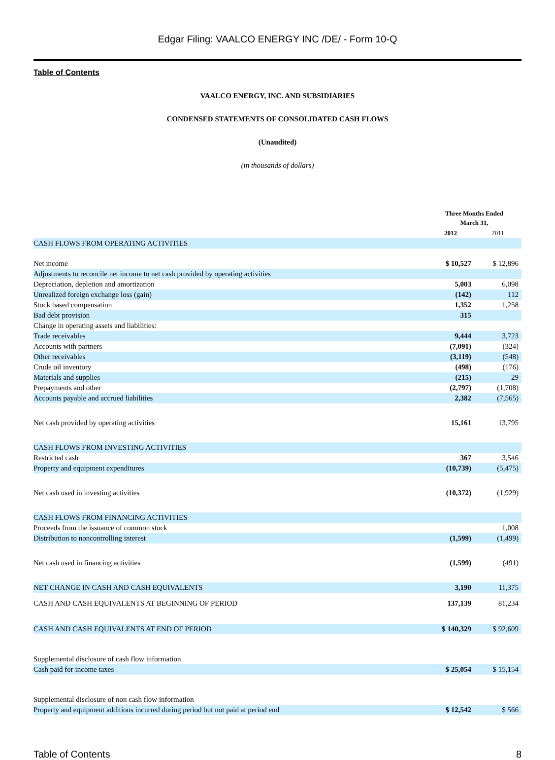Edgar Filing: VAALCO ENERGY INC /DE/ - Form 10-Q
Table of Contents
VAALCO ENERGY, INC. AND SUBSIDIARIES
CONDENSED STATEMENTS OF CONSOLIDATED CASH FLOWS
(Unaudited)
(in thousands of dollars)
| | Three Months Ended March 31, | |
| | 2012 | 2011 |
| CASH FLOWS FROM OPERATING ACTIVITIES | | |
| Net income | $ 10,527 | $ 12,896 |
| Adjustments to reconcile net income to net cash provided by operating activities | | |
| Depreciation, depletion and amortization | 5,003 | 6,098 |
| Unrealized foreign exchange loss (gain) | (142) | 112 |
| Stock based compensation | 1,352 | 1,258 |
| Bad debt provision | 315 | |
| Change in operating assets and liabilities: | | |
| Trade receivables | 9,444 | 3,723 |
| Accounts with partners | (7,091) | (324) |
| Other receivables | (3,119) | (548) |
| Crude oil inventory | (498) | (176) |
| Materials and supplies | (215) | 29 |
| Prepayments and other | (2,797) | (1,708) |
| Accounts payable and accrued liabilities | 2,382 | (7,565) |
| Net cash provided by operating activities | 15,161 | 13,795 |
| CASH FLOWS FROM INVESTING ACTIVITIES | | |
| Restricted cash | 367 | 3,546 |
| Property and equipment expenditures | (10,739) | (5,475) |
| Net cash used in investing activities | (10,372) | (1,929) |
| CASH FLOWS FROM FINANCING ACTIVITIES | | |
| Proceeds from the issuance of common stock | | 1,008 |
| Distribution to noncontrolling interest | (1,599) | (1,499) |
| Net cash used in financing activities | (1,599) | (491) |
| NET CHANGE IN CASH AND CASH EQUIVALENTS | 3,190 | 11,375 |
| CASH AND CASH EQUIVALENTS AT BEGINNING OF PERIOD | 137,139 | 81,234 |
| CASH AND CASH EQUIVALENTS AT END OF PERIOD | $ 140,329 | $ 92,609 |
| Supplemental disclosure of cash flow information | | |
| Cash paid for income taxes | $ 25,054 | $ 15,154 |
| Supplemental disclosure of non cash flow information | | |
| Property and equipment additions incurred during period but not paid at period end | $ 12,542 | $ 566 |
Table of Contents 8